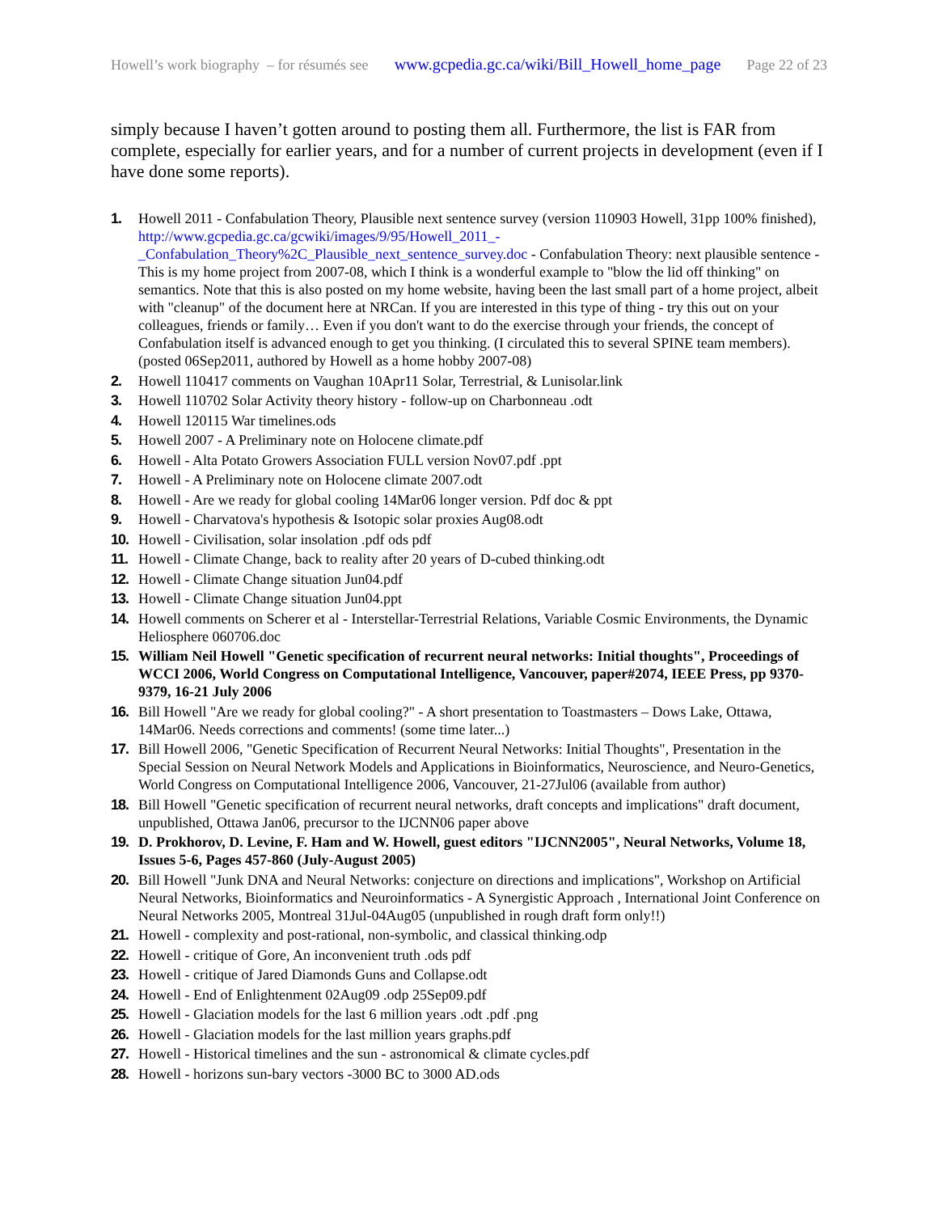Howell’s work biography – for résumés see www.gcpedia.gc.ca/wiki/Bill_Howell_home_page Page 22 of 23
simply because I haven’t gotten around to posting them all. Furthermore, the list is FAR from complete, especially for earlier years, and for a number of current projects in development (even if I have done some reports).
1. Howell 2011 - Confabulation Theory, Plausible next sentence survey (version 110903 Howell, 31pp 100% finished), http://www.gcpedia.gc.ca/gcwiki/images/9/95/Howell_2011_-_Confabulation_Theory%2C_Plausible_next_sentence_survey.doc - Confabulation Theory: next plausible sentence - This is my home project from 2007-08, which I think is a wonderful example to "blow the lid off thinking" on semantics. Note that this is also posted on my home website, having been the last small part of a home project, albeit with "cleanup" of the document here at NRCan. If you are interested in this type of thing - try this out on your colleagues, friends or family… Even if you don't want to do the exercise through your friends, the concept of Confabulation itself is advanced enough to get you thinking. (I circulated this to several SPINE team members). (posted 06Sep2011, authored by Howell as a home hobby 2007-08)
2. Howell 110417 comments on Vaughan 10Apr11 Solar, Terrestrial, & Lunisolar.link
3. Howell 110702 Solar Activity theory history - follow-up on Charbonneau .odt
4. Howell 120115 War timelines.ods
5. Howell 2007 - A Preliminary note on Holocene climate.pdf
6. Howell - Alta Potato Growers Association FULL version Nov07.pdf .ppt
7. Howell - A Preliminary note on Holocene climate 2007.odt
8. Howell - Are we ready for global cooling 14Mar06 longer version. Pdf doc & ppt
9. Howell - Charvatova's hypothesis & Isotopic solar proxies Aug08.odt
10. Howell - Civilisation, solar insolation .pdf ods pdf
11. Howell - Climate Change, back to reality after 20 years of D-cubed thinking.odt
12. Howell - Climate Change situation Jun04.pdf
13. Howell - Climate Change situation Jun04.ppt
14. Howell comments on Scherer et al - Interstellar-Terrestrial Relations, Variable Cosmic Environments, the Dynamic Heliosphere 060706.doc
15. William Neil Howell "Genetic specification of recurrent neural networks: Initial thoughts", Proceedings of WCCI 2006, World Congress on Computational Intelligence, Vancouver, paper#2074, IEEE Press, pp 9370-9379, 16-21 July 2006
16. Bill Howell "Are we ready for global cooling?" - A short presentation to Toastmasters – Dows Lake, Ottawa, 14Mar06. Needs corrections and comments! (some time later...)
17. Bill Howell 2006, "Genetic Specification of Recurrent Neural Networks: Initial Thoughts", Presentation in the Special Session on Neural Network Models and Applications in Bioinformatics, Neuroscience, and Neuro-Genetics, World Congress on Computational Intelligence 2006, Vancouver, 21-27Jul06 (available from author)
18. Bill Howell "Genetic specification of recurrent neural networks, draft concepts and implications" draft document, unpublished, Ottawa Jan06, precursor to the IJCNN06 paper above
19. D. Prokhorov, D. Levine, F. Ham and W. Howell, guest editors "IJCNN2005", Neural Networks, Volume 18, Issues 5-6, Pages 457-860 (July-August 2005)
20. Bill Howell "Junk DNA and Neural Networks: conjecture on directions and implications", Workshop on Artificial Neural Networks, Bioinformatics and Neuroinformatics - A Synergistic Approach , International Joint Conference on Neural Networks 2005, Montreal 31Jul-04Aug05 (unpublished in rough draft form only!!)
21. Howell - complexity and post-rational, non-symbolic, and classical thinking.odp
22. Howell - critique of Gore, An inconvenient truth .ods pdf
23. Howell - critique of Jared Diamonds Guns and Collapse.odt
24. Howell - End of Enlightenment 02Aug09 .odp 25Sep09.pdf
25. Howell - Glaciation models for the last 6 million years .odt .pdf .png
26. Howell - Glaciation models for the last million years graphs.pdf
27. Howell - Historical timelines and the sun - astronomical & climate cycles.pdf
28. Howell - horizons sun-bary vectors -3000 BC to 3000 AD.ods